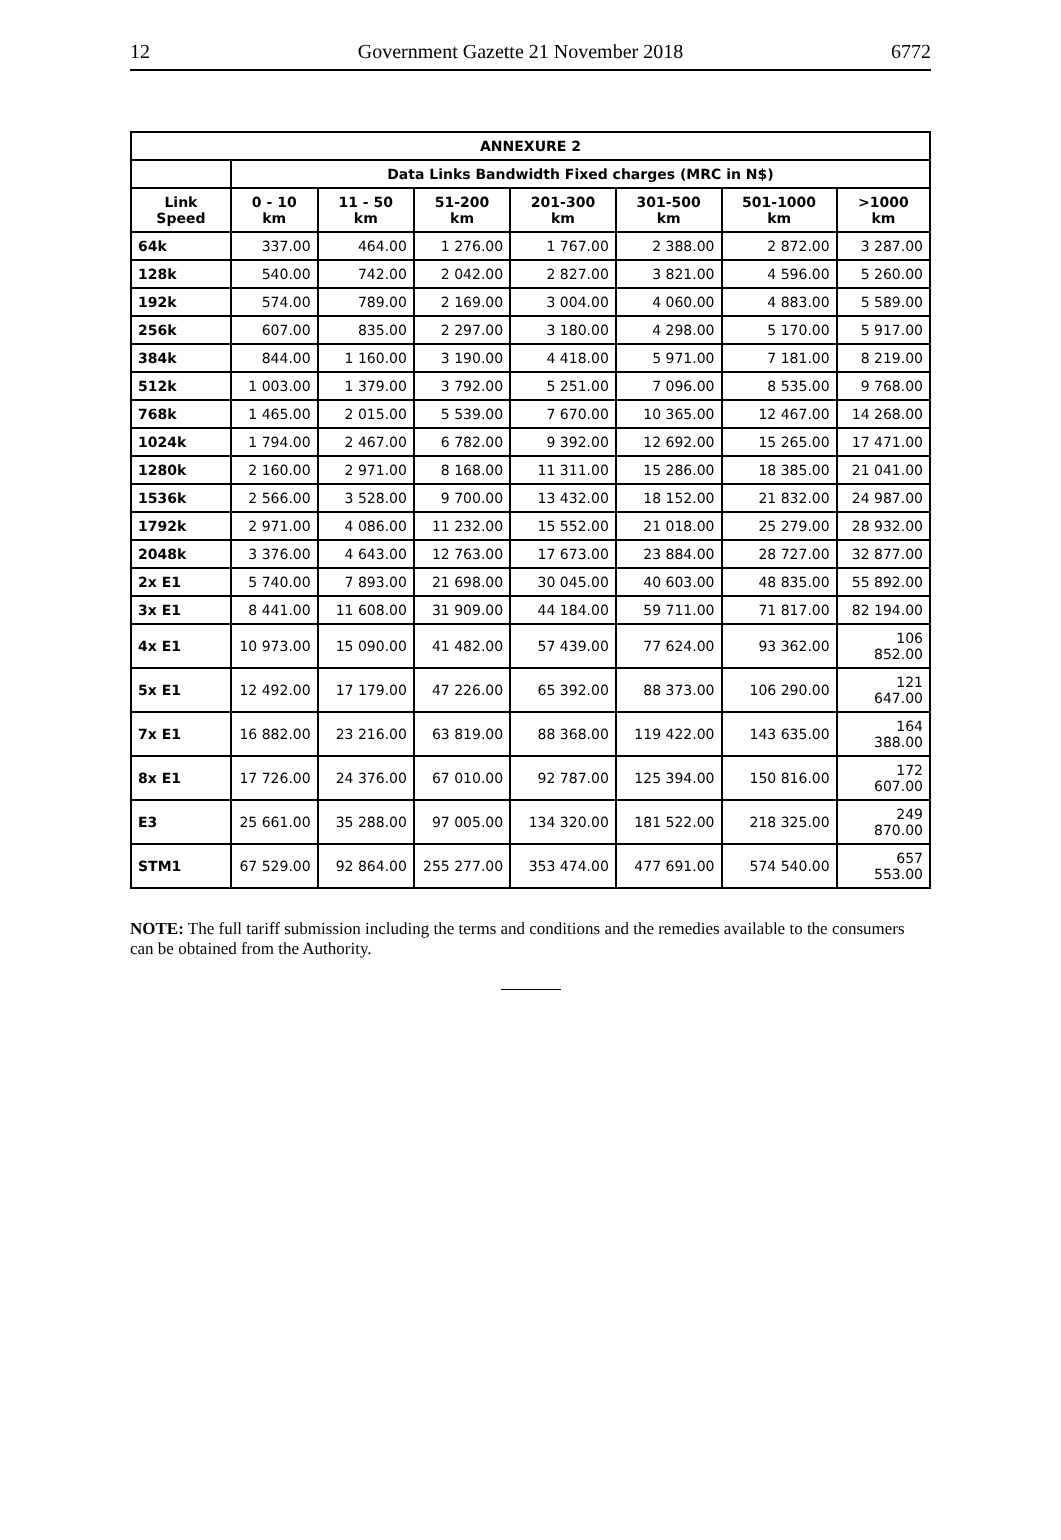12 Government Gazette 21 November 2018 6772
| ANNEXURE 2 | | | | | | | |
| --- | --- | --- | --- | --- | --- | --- | --- |
| | Data Links Bandwidth Fixed charges (MRC in N$) | | | | | | |
| Link Speed | 0 - 10 km | 11 - 50 km | 51-200 km | 201-300 km | 301-500 km | 501-1000 km | >1000 km |
| 64k | 337.00 | 464.00 | 1 276.00 | 1 767.00 | 2 388.00 | 2 872.00 | 3 287.00 |
| 128k | 540.00 | 742.00 | 2 042.00 | 2 827.00 | 3 821.00 | 4 596.00 | 5 260.00 |
| 192k | 574.00 | 789.00 | 2 169.00 | 3 004.00 | 4 060.00 | 4 883.00 | 5 589.00 |
| 256k | 607.00 | 835.00 | 2 297.00 | 3 180.00 | 4 298.00 | 5 170.00 | 5 917.00 |
| 384k | 844.00 | 1 160.00 | 3 190.00 | 4 418.00 | 5 971.00 | 7 181.00 | 8 219.00 |
| 512k | 1 003.00 | 1 379.00 | 3 792.00 | 5 251.00 | 7 096.00 | 8 535.00 | 9 768.00 |
| 768k | 1 465.00 | 2 015.00 | 5 539.00 | 7 670.00 | 10 365.00 | 12 467.00 | 14 268.00 |
| 1024k | 1 794.00 | 2 467.00 | 6 782.00 | 9 392.00 | 12 692.00 | 15 265.00 | 17 471.00 |
| 1280k | 2 160.00 | 2 971.00 | 8 168.00 | 11 311.00 | 15 286.00 | 18 385.00 | 21 041.00 |
| 1536k | 2 566.00 | 3 528.00 | 9 700.00 | 13 432.00 | 18 152.00 | 21 832.00 | 24 987.00 |
| 1792k | 2 971.00 | 4 086.00 | 11 232.00 | 15 552.00 | 21 018.00 | 25 279.00 | 28 932.00 |
| 2048k | 3 376.00 | 4 643.00 | 12 763.00 | 17 673.00 | 23 884.00 | 28 727.00 | 32 877.00 |
| 2x E1 | 5 740.00 | 7 893.00 | 21 698.00 | 30 045.00 | 40 603.00 | 48 835.00 | 55 892.00 |
| 3x E1 | 8 441.00 | 11 608.00 | 31 909.00 | 44 184.00 | 59 711.00 | 71 817.00 | 82 194.00 |
| 4x E1 | 10 973.00 | 15 090.00 | 41 482.00 | 57 439.00 | 77 624.00 | 93 362.00 | 106 852.00 |
| 5x E1 | 12 492.00 | 17 179.00 | 47 226.00 | 65 392.00 | 88 373.00 | 106 290.00 | 121 647.00 |
| 7x E1 | 16 882.00 | 23 216.00 | 63 819.00 | 88 368.00 | 119 422.00 | 143 635.00 | 164 388.00 |
| 8x E1 | 17 726.00 | 24 376.00 | 67 010.00 | 92 787.00 | 125 394.00 | 150 816.00 | 172 607.00 |
| E3 | 25 661.00 | 35 288.00 | 97 005.00 | 134 320.00 | 181 522.00 | 218 325.00 | 249 870.00 |
| STM1 | 67 529.00 | 92 864.00 | 255 277.00 | 353 474.00 | 477 691.00 | 574 540.00 | 657 553.00 |
NOTE: The full tariff submission including the terms and conditions and the remedies available to the consumers can be obtained from the Authority.